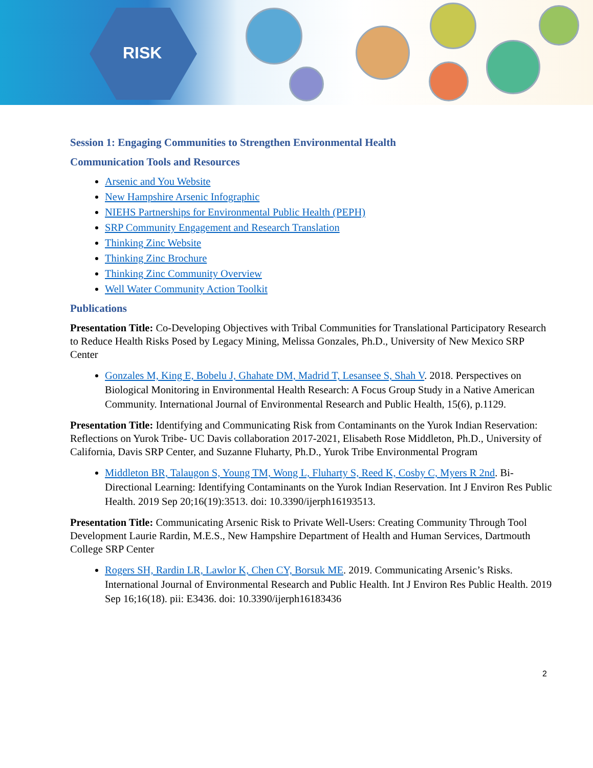RISK
Session 1: Engaging Communities to Strengthen Environmental Health
Communication Tools and Resources
Arsenic and You Website
New Hampshire Arsenic Infographic
NIEHS Partnerships for Environmental Public Health (PEPH)
SRP Community Engagement and Research Translation
Thinking Zinc Website
Thinking Zinc Brochure
Thinking Zinc Community Overview
Well Water Community Action Toolkit
Publications
Presentation Title: Co-Developing Objectives with Tribal Communities for Translational Participatory Research to Reduce Health Risks Posed by Legacy Mining, Melissa Gonzales, Ph.D., University of New Mexico SRP Center
Gonzales M, King E, Bobelu J, Ghahate DM, Madrid T, Lesansee S, Shah V. 2018. Perspectives on Biological Monitoring in Environmental Health Research: A Focus Group Study in a Native American Community. International Journal of Environmental Research and Public Health, 15(6), p.1129.
Presentation Title: Identifying and Communicating Risk from Contaminants on the Yurok Indian Reservation: Reflections on Yurok Tribe- UC Davis collaboration 2017-2021, Elisabeth Rose Middleton, Ph.D., University of California, Davis SRP Center, and Suzanne Fluharty, Ph.D., Yurok Tribe Environmental Program
Middleton BR, Talaugon S, Young TM, Wong L, Fluharty S, Reed K, Cosby C, Myers R 2nd. Bi-Directional Learning: Identifying Contaminants on the Yurok Indian Reservation. Int J Environ Res Public Health. 2019 Sep 20;16(19):3513. doi: 10.3390/ijerph16193513.
Presentation Title: Communicating Arsenic Risk to Private Well-Users: Creating Community Through Tool Development Laurie Rardin, M.E.S., New Hampshire Department of Health and Human Services, Dartmouth College SRP Center
Rogers SH, Rardin LR, Lawlor K, Chen CY, Borsuk ME. 2019. Communicating Arsenic’s Risks. International Journal of Environmental Research and Public Health. Int J Environ Res Public Health. 2019 Sep 16;16(18). pii: E3436. doi: 10.3390/ijerph16183436
2